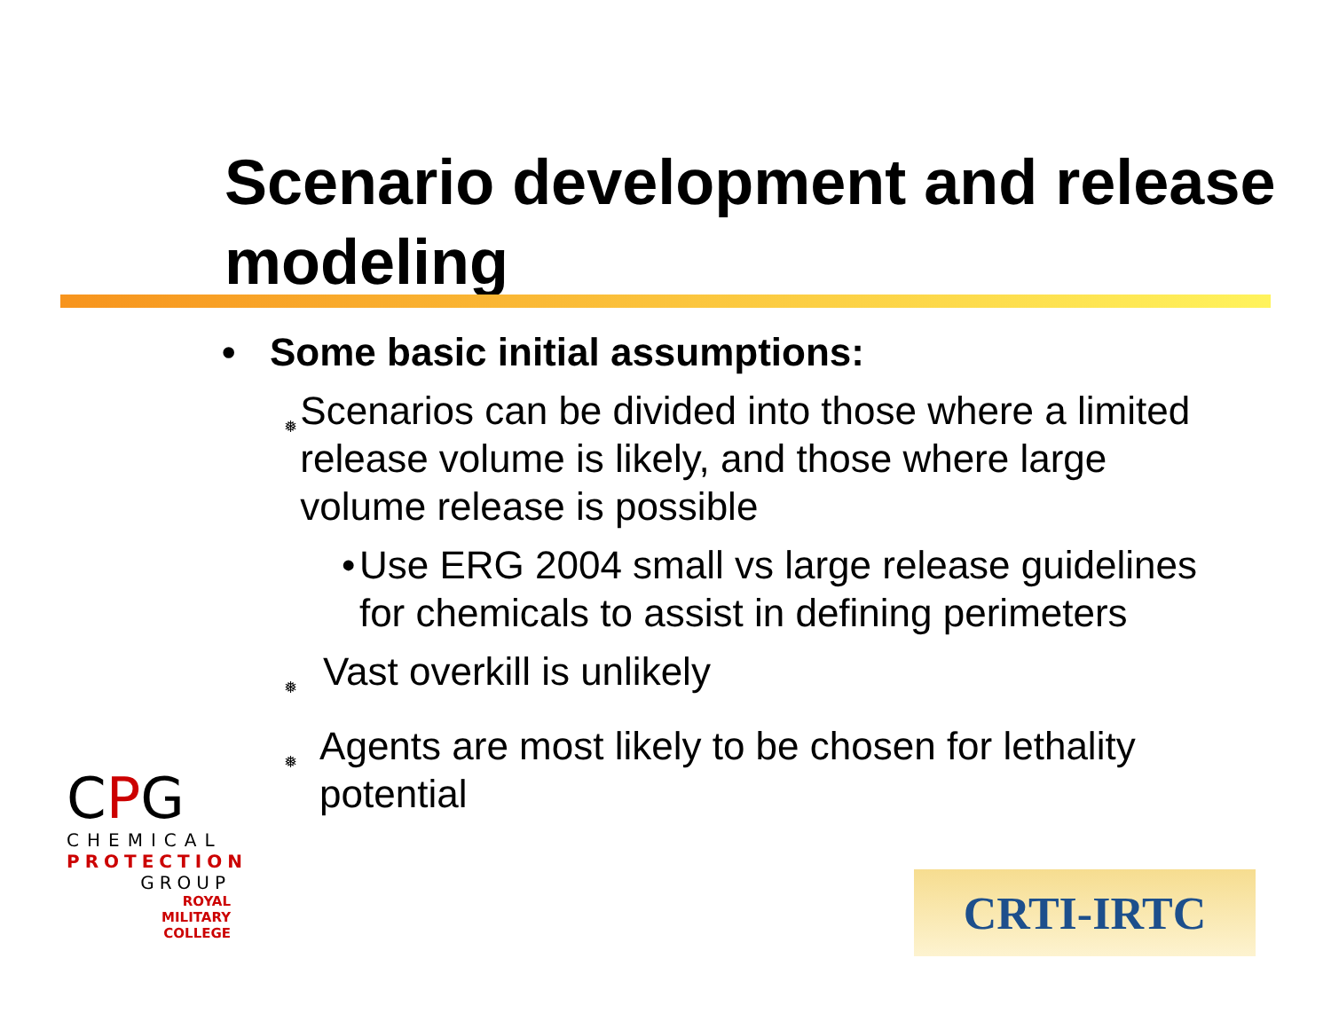Scenario development and release modeling
• Some basic initial assumptions:
❅ Scenarios can be divided into those where a limited release volume is likely, and those where large volume release is possible
• Use ERG 2004 small vs large release guidelines for chemicals to assist in defining perimeters
❅ Vast overkill is unlikely
❅ Agents are most likely to be chosen for lethality potential
CPG
CHEMICAL
PROTECTION
GROUP
ROYAL
MILITARY
COLLEGE
CRTI-IRTC